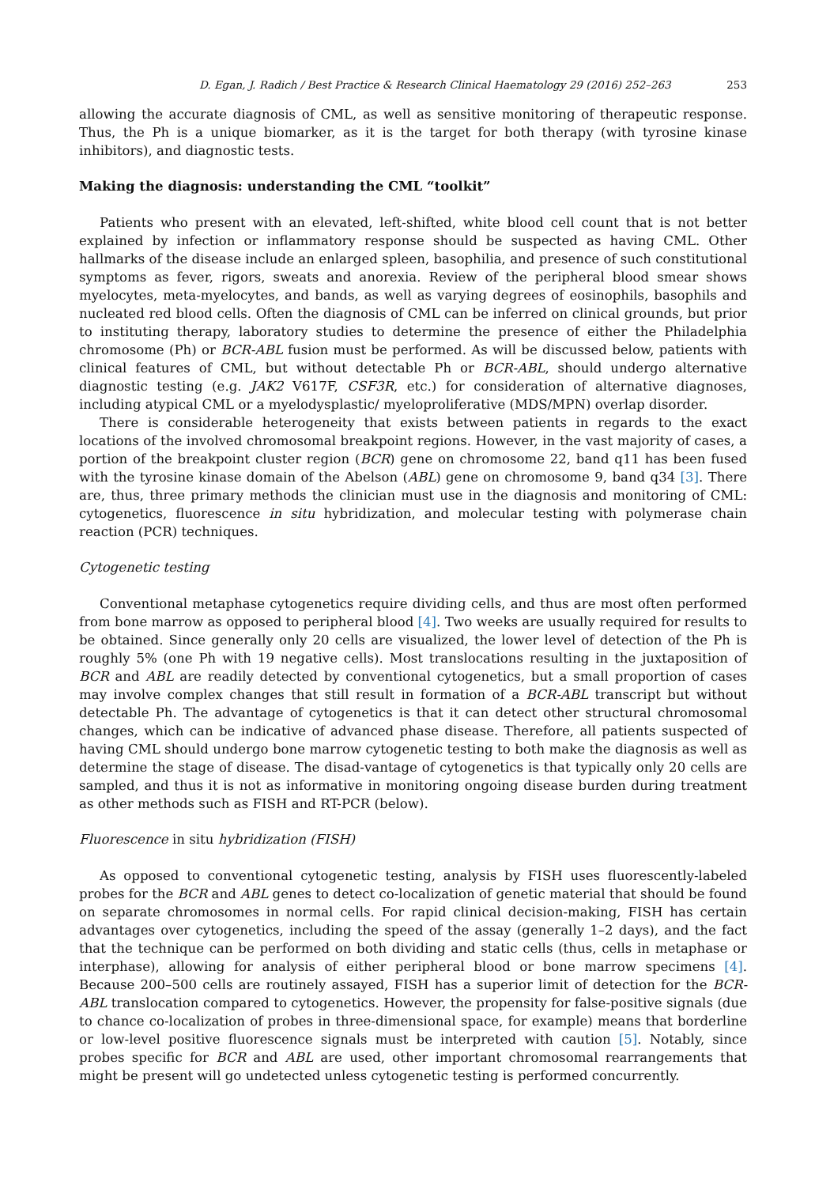D. Egan, J. Radich / Best Practice & Research Clinical Haematology 29 (2016) 252–263 253
allowing the accurate diagnosis of CML, as well as sensitive monitoring of therapeutic response. Thus, the Ph is a unique biomarker, as it is the target for both therapy (with tyrosine kinase inhibitors), and diagnostic tests.
Making the diagnosis: understanding the CML “toolkit”
Patients who present with an elevated, left-shifted, white blood cell count that is not better explained by infection or inflammatory response should be suspected as having CML. Other hallmarks of the disease include an enlarged spleen, basophilia, and presence of such constitutional symptoms as fever, rigors, sweats and anorexia. Review of the peripheral blood smear shows myelocytes, meta-myelocytes, and bands, as well as varying degrees of eosinophils, basophils and nucleated red blood cells. Often the diagnosis of CML can be inferred on clinical grounds, but prior to instituting therapy, laboratory studies to determine the presence of either the Philadelphia chromosome (Ph) or BCR-ABL fusion must be performed. As will be discussed below, patients with clinical features of CML, but without detectable Ph or BCR-ABL, should undergo alternative diagnostic testing (e.g. JAK2 V617F, CSF3R, etc.) for consideration of alternative diagnoses, including atypical CML or a myelodysplastic/ myeloproliferative (MDS/MPN) overlap disorder.
There is considerable heterogeneity that exists between patients in regards to the exact locations of the involved chromosomal breakpoint regions. However, in the vast majority of cases, a portion of the breakpoint cluster region (BCR) gene on chromosome 22, band q11 has been fused with the tyrosine kinase domain of the Abelson (ABL) gene on chromosome 9, band q34 [3]. There are, thus, three primary methods the clinician must use in the diagnosis and monitoring of CML: cytogenetics, fluorescence in situ hybridization, and molecular testing with polymerase chain reaction (PCR) techniques.
Cytogenetic testing
Conventional metaphase cytogenetics require dividing cells, and thus are most often performed from bone marrow as opposed to peripheral blood [4]. Two weeks are usually required for results to be obtained. Since generally only 20 cells are visualized, the lower level of detection of the Ph is roughly 5% (one Ph with 19 negative cells). Most translocations resulting in the juxtaposition of BCR and ABL are readily detected by conventional cytogenetics, but a small proportion of cases may involve complex changes that still result in formation of a BCR-ABL transcript but without detectable Ph. The advantage of cytogenetics is that it can detect other structural chromosomal changes, which can be indicative of advanced phase disease. Therefore, all patients suspected of having CML should undergo bone marrow cytogenetic testing to both make the diagnosis as well as determine the stage of disease. The disad-vantage of cytogenetics is that typically only 20 cells are sampled, and thus it is not as informative in monitoring ongoing disease burden during treatment as other methods such as FISH and RT-PCR (below).
Fluorescence in situ hybridization (FISH)
As opposed to conventional cytogenetic testing, analysis by FISH uses fluorescently-labeled probes for the BCR and ABL genes to detect co-localization of genetic material that should be found on separate chromosomes in normal cells. For rapid clinical decision-making, FISH has certain advantages over cytogenetics, including the speed of the assay (generally 1–2 days), and the fact that the technique can be performed on both dividing and static cells (thus, cells in metaphase or interphase), allowing for analysis of either peripheral blood or bone marrow specimens [4]. Because 200–500 cells are routinely assayed, FISH has a superior limit of detection for the BCR-ABL translocation compared to cytogenetics. However, the propensity for false-positive signals (due to chance co-localization of probes in three-dimensional space, for example) means that borderline or low-level positive fluorescence signals must be interpreted with caution [5]. Notably, since probes specific for BCR and ABL are used, other important chromosomal rearrangements that might be present will go undetected unless cytogenetic testing is performed concurrently.